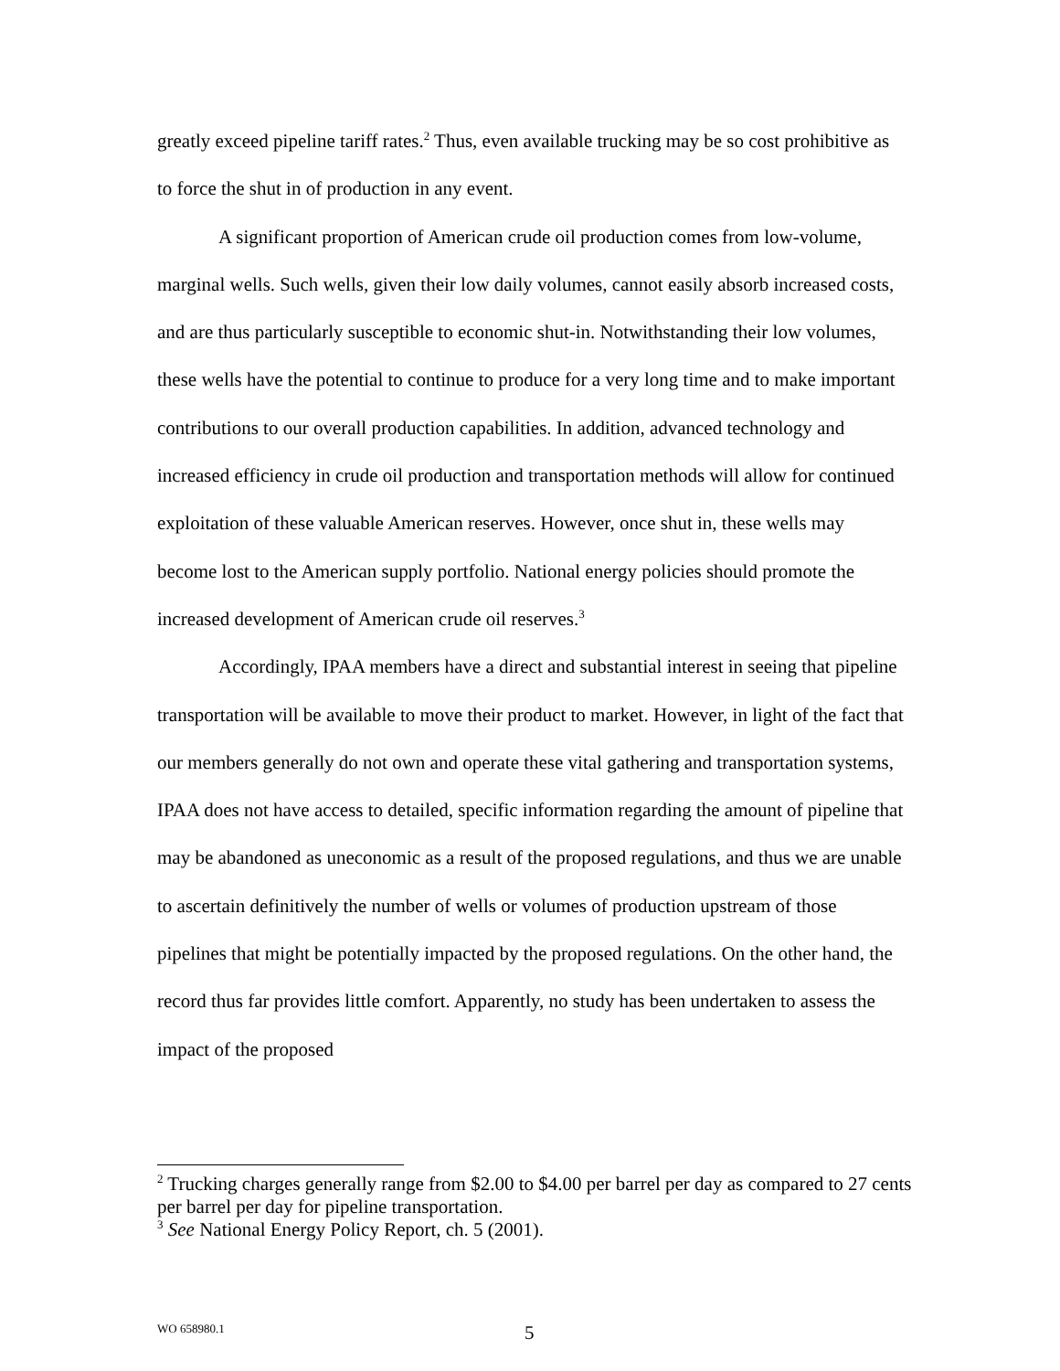greatly exceed pipeline tariff rates.<sup>2</sup> Thus, even available trucking may be so cost prohibitive as to force the shut in of production in any event.
A significant proportion of American crude oil production comes from low-volume, marginal wells. Such wells, given their low daily volumes, cannot easily absorb increased costs, and are thus particularly susceptible to economic shut-in. Notwithstanding their low volumes, these wells have the potential to continue to produce for a very long time and to make important contributions to our overall production capabilities. In addition, advanced technology and increased efficiency in crude oil production and transportation methods will allow for continued exploitation of these valuable American reserves. However, once shut in, these wells may become lost to the American supply portfolio. National energy policies should promote the increased development of American crude oil reserves.<sup>3</sup>
Accordingly, IPAA members have a direct and substantial interest in seeing that pipeline transportation will be available to move their product to market. However, in light of the fact that our members generally do not own and operate these vital gathering and transportation systems, IPAA does not have access to detailed, specific information regarding the amount of pipeline that may be abandoned as uneconomic as a result of the proposed regulations, and thus we are unable to ascertain definitively the number of wells or volumes of production upstream of those pipelines that might be potentially impacted by the proposed regulations. On the other hand, the record thus far provides little comfort. Apparently, no study has been undertaken to assess the impact of the proposed
<sup>2</sup> Trucking charges generally range from $2.00 to $4.00 per barrel per day as compared to 27 cents per barrel per day for pipeline transportation.
<sup>3</sup> See National Energy Policy Report, ch. 5 (2001).
WO 658980.1 5